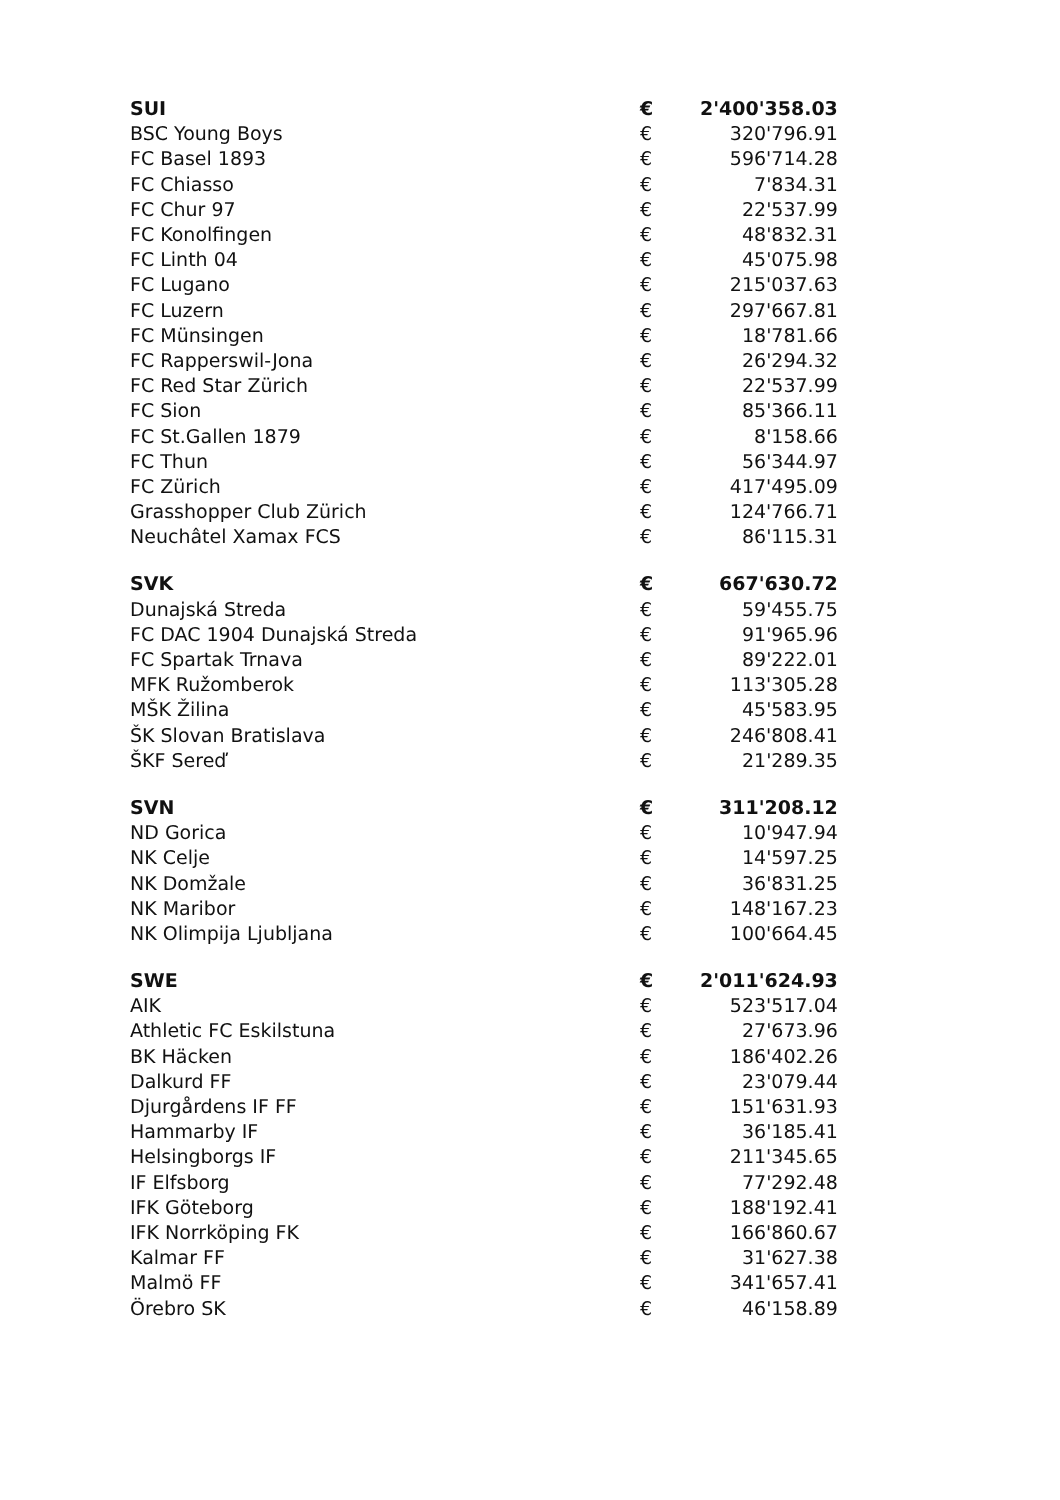| SUI | € | 2'400'358.03 |
| BSC Young Boys | € | 320'796.91 |
| FC Basel 1893 | € | 596'714.28 |
| FC Chiasso | € | 7'834.31 |
| FC Chur 97 | € | 22'537.99 |
| FC Konolfingen | € | 48'832.31 |
| FC Linth 04 | € | 45'075.98 |
| FC Lugano | € | 215'037.63 |
| FC Luzern | € | 297'667.81 |
| FC Münsingen | € | 18'781.66 |
| FC Rapperswil-Jona | € | 26'294.32 |
| FC Red Star Zürich | € | 22'537.99 |
| FC Sion | € | 85'366.11 |
| FC St.Gallen 1879 | € | 8'158.66 |
| FC Thun | € | 56'344.97 |
| FC Zürich | € | 417'495.09 |
| Grasshopper Club Zürich | € | 124'766.71 |
| Neuchâtel Xamax FCS | € | 86'115.31 |
| SVK | € | 667'630.72 |
| Dunajská Streda | € | 59'455.75 |
| FC DAC 1904 Dunajská Streda | € | 91'965.96 |
| FC Spartak Trnava | € | 89'222.01 |
| MFK Ružomberok | € | 113'305.28 |
| MŠK Žilina | € | 45'583.95 |
| ŠK Slovan Bratislava | € | 246'808.41 |
| ŠKF Sereď | € | 21'289.35 |
| SVN | € | 311'208.12 |
| ND Gorica | € | 10'947.94 |
| NK Celje | € | 14'597.25 |
| NK Domžale | € | 36'831.25 |
| NK Maribor | € | 148'167.23 |
| NK Olimpija Ljubljana | € | 100'664.45 |
| SWE | € | 2'011'624.93 |
| AIK | € | 523'517.04 |
| Athletic FC Eskilstuna | € | 27'673.96 |
| BK Häcken | € | 186'402.26 |
| Dalkurd FF | € | 23'079.44 |
| Djurgårdens IF FF | € | 151'631.93 |
| Hammarby IF | € | 36'185.41 |
| Helsingborgs IF | € | 211'345.65 |
| IF Elfsborg | € | 77'292.48 |
| IFK Göteborg | € | 188'192.41 |
| IFK Norrköping FK | € | 166'860.67 |
| Kalmar FF | € | 31'627.38 |
| Malmö FF | € | 341'657.41 |
| Örebro SK | € | 46'158.89 |